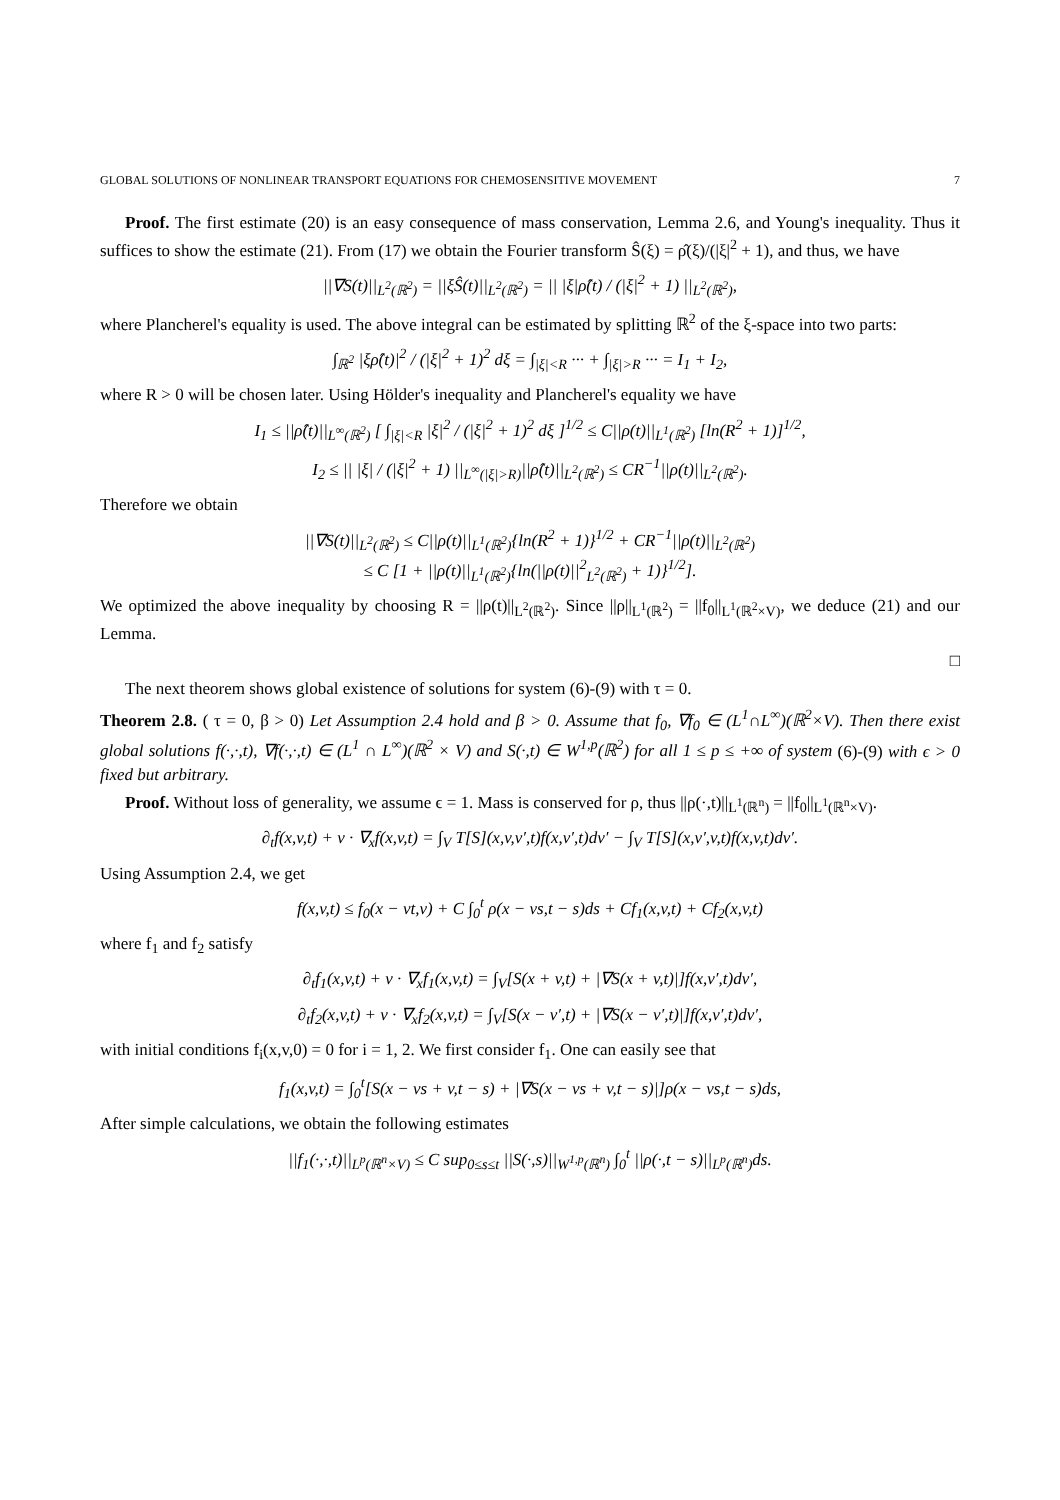GLOBAL SOLUTIONS OF NONLINEAR TRANSPORT EQUATIONS FOR CHEMOSENSITIVE MOVEMENT 7
Proof. The first estimate (20) is an easy consequence of mass conservation, Lemma 2.6, and Young's inequality. Thus it suffices to show the estimate (21). From (17) we obtain the Fourier transform Ŝ(ξ) = ρ̂(ξ)/(|ξ|<sup>2</sup> + 1), and thus, we have
||∇S(t)||<sub>L<sup>2</sup>(ℝ<sup>2</sup>)</sub> = ||ξŜ(t)||<sub>L<sup>2</sup>(ℝ<sup>2</sup>)</sub> = || |ξ|ρ̂(t) / (|ξ|<sup>2</sup> + 1) ||<sub>L<sup>2</sup>(ℝ<sup>2</sup>)</sub>,
where Plancherel's equality is used. The above integral can be estimated by splitting ℝ<sup>2</sup> of the ξ-space into two parts:
∫<sub>ℝ<sup>2</sup></sub> |ξρ̂(t)|<sup>2</sup> / (|ξ|<sup>2</sup> + 1)<sup>2</sup> dξ = ∫<sub>|ξ|<R</sub> ··· + ∫<sub>|ξ|>R</sub> ··· = I<sub>1</sub> + I<sub>2</sub>,
where R > 0 will be chosen later. Using Hölder's inequality and Plancherel's equality we have
I<sub>1</sub> ≤ ||ρ̂(t)||<sub>L<sup>∞</sup>(ℝ<sup>2</sup>)</sub> [ ∫<sub>|ξ|<R</sub> |ξ|<sup>2</sup> / (|ξ|<sup>2</sup> + 1)<sup>2</sup> dξ ]<sup>1/2</sup> ≤ C||ρ(t)||<sub>L<sup>1</sup>(ℝ<sup>2</sup>)</sub> [ln(R<sup>2</sup> + 1)]<sup>1/2</sup>,
I<sub>2</sub> ≤ || |ξ| / (|ξ|<sup>2</sup> + 1) ||<sub>L<sup>∞</sup>(|ξ|>R)</sub>||ρ̂(t)||<sub>L<sup>2</sup>(ℝ<sup>2</sup>)</sub> ≤ CR<sup>−1</sup>||ρ(t)||<sub>L<sup>2</sup>(ℝ<sup>2</sup>)</sub>.
Therefore we obtain
||∇S(t)||<sub>L<sup>2</sup>(ℝ<sup>2</sup>)</sub> ≤ C||ρ(t)||<sub>L<sup>1</sup>(ℝ<sup>2</sup>)</sub>{ln(R<sup>2</sup> + 1)}<sup>1/2</sup> + CR<sup>−1</sup>||ρ(t)||<sub>L<sup>2</sup>(ℝ<sup>2</sup>)</sub>
≤ C [1 + ||ρ(t)||<sub>L<sup>1</sup>(ℝ<sup>2</sup>)</sub>{ln(||ρ(t)||<sup>2</sup><sub>L<sup>2</sup>(ℝ<sup>2</sup>)</sub> + 1)}<sup>1/2</sup>].
We optimized the above inequality by choosing R = ||ρ(t)||<sub>L<sup>2</sup>(ℝ<sup>2</sup>)</sub>. Since ||ρ||<sub>L<sup>1</sup>(ℝ<sup>2</sup>)</sub> = ||f<sub>0</sub>||<sub>L<sup>1</sup>(ℝ<sup>2</sup>×V)</sub>, we deduce (21) and our Lemma.
□
The next theorem shows global existence of solutions for system (6)-(9) with τ = 0.
Theorem 2.8. ( τ = 0, β > 0) Let Assumption 2.4 hold and β > 0. Assume that f<sub>0</sub>, ∇f<sub>0</sub> ∈ (L<sup>1</sup>∩L<sup>∞</sup>)(ℝ<sup>2</sup>×V). Then there exist global solutions f(·,·,t), ∇f(·,·,t) ∈ (L<sup>1</sup> ∩ L<sup>∞</sup>)(ℝ<sup>2</sup> × V) and S(·,t) ∈ W<sup>1,p</sup>(ℝ<sup>2</sup>) for all 1 ≤ p ≤ +∞ of system (6)-(9) with ϵ > 0 fixed but arbitrary.
Proof. Without loss of generality, we assume ϵ = 1. Mass is conserved for ρ, thus ||ρ(·,t)||<sub>L<sup>1</sup>(ℝ<sup>n</sup>)</sub> = ||f<sub>0</sub>||<sub>L<sup>1</sup>(ℝ<sup>n</sup>×V)</sub>.
∂<sub>t</sub>f(x,v,t) + v · ∇<sub>x</sub>f(x,v,t) = ∫<sub>V</sub> T[S](x,v,v′,t)f(x,v′,t)dv′ − ∫<sub>V</sub> T[S](x,v′,v,t)f(x,v,t)dv′.
Using Assumption 2.4, we get
f(x,v,t) ≤ f<sub>0</sub>(x − vt,v) + C ∫<sub>0</sub><sup>t</sup> ρ(x − vs,t − s)ds + Cf<sub>1</sub>(x,v,t) + Cf<sub>2</sub>(x,v,t)
where f<sub>1</sub> and f<sub>2</sub> satisfy
∂<sub>t</sub>f<sub>1</sub>(x,v,t) + v · ∇<sub>x</sub>f<sub>1</sub>(x,v,t) = ∫<sub>V</sub>[S(x + v,t) + |∇S(x + v,t)|]f(x,v′,t)dv′,
∂<sub>t</sub>f<sub>2</sub>(x,v,t) + v · ∇<sub>x</sub>f<sub>2</sub>(x,v,t) = ∫<sub>V</sub>[S(x − v′,t) + |∇S(x − v′,t)|]f(x,v′,t)dv′,
with initial conditions f<sub>i</sub>(x,v,0) = 0 for i = 1, 2. We first consider f<sub>1</sub>. One can easily see that
f<sub>1</sub>(x,v,t) = ∫<sub>0</sub><sup>t</sup>[S(x − vs + v,t − s) + |∇S(x − vs + v,t − s)|]ρ(x − vs,t − s)ds,
After simple calculations, we obtain the following estimates
||f<sub>1</sub>(·,·,t)||<sub>L<sup>p</sup>(ℝ<sup>n</sup>×V)</sub> ≤ C sup<sub>0≤s≤t</sub> ||S(·,s)||<sub>W<sup>1,p</sup>(ℝ<sup>n</sup>)</sub> ∫<sub>0</sub><sup>t</sup> ||ρ(·,t − s)||<sub>L<sup>p</sup>(ℝ<sup>n</sup>)</sub>ds.